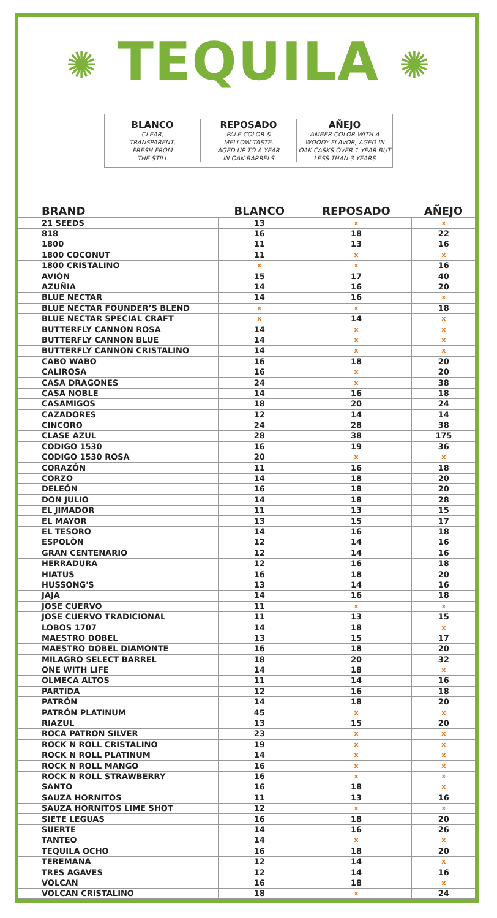✺ TEQUILA ✺
BLANCO
CLEAR,
TRANSPARENT,
FRESH FROM
THE STILL
REPOSADO
PALE COLOR &
MELLOW TASTE,
AGED UP TO A YEAR
IN OAK BARRELS
AÑEJO
AMBER COLOR WITH A
WOODY FLAVOR, AGED IN
OAK CASKS OVER 1 YEAR BUT
LESS THAN 3 YEARS
| BRAND | BLANCO | REPOSADO | AÑEJO |
| --- | --- | --- | --- |
| 21 SEEDS | 13 | x | x |
| 818 | 16 | 18 | 22 |
| 1800 | 11 | 13 | 16 |
| 1800 COCONUT | 11 | x | x |
| 1800 CRISTALINO | x | x | 16 |
| AVIÓN | 15 | 17 | 40 |
| AZUÑIA | 14 | 16 | 20 |
| BLUE NECTAR | 14 | 16 | x |
| BLUE NECTAR FOUNDER’S BLEND | x | x | 18 |
| BLUE NECTAR SPECIAL CRAFT | x | 14 | x |
| BUTTERFLY CANNON ROSA | 14 | x | x |
| BUTTERFLY CANNON BLUE | 14 | x | x |
| BUTTERFLY CANNON CRISTALINO | 14 | x | x |
| CABO WABO | 16 | 18 | 20 |
| CALIROSA | 16 | x | 20 |
| CASA DRAGONES | 24 | x | 38 |
| CASA NOBLE | 14 | 16 | 18 |
| CASAMIGOS | 18 | 20 | 24 |
| CAZADORES | 12 | 14 | 14 |
| CINCORO | 24 | 28 | 38 |
| CLASE AZUL | 28 | 38 | 175 |
| CODIGO 1530 | 16 | 19 | 36 |
| CODIGO 1530 ROSA | 20 | x | x |
| CORAZÓN | 11 | 16 | 18 |
| CORZO | 14 | 18 | 20 |
| DELEÓN | 16 | 18 | 20 |
| DON JULIO | 14 | 18 | 28 |
| EL JIMADOR | 11 | 13 | 15 |
| EL MAYOR | 13 | 15 | 17 |
| EL TESORO | 14 | 16 | 18 |
| ESPOLÒN | 12 | 14 | 16 |
| GRAN CENTENARIO | 12 | 14 | 16 |
| HERRADURA | 12 | 16 | 18 |
| HIATUS | 16 | 18 | 20 |
| HUSSONG'S | 13 | 14 | 16 |
| JAJA | 14 | 16 | 18 |
| JOSE CUERVO | 11 | x | x |
| JOSE CUERVO TRADICIONAL | 11 | 13 | 15 |
| LOBOS 1707 | 14 | 18 | x |
| MAESTRO DOBEL | 13 | 15 | 17 |
| MAESTRO DOBEL DIAMONTE | 16 | 18 | 20 |
| MILAGRO SELECT BARREL | 18 | 20 | 32 |
| ONE WITH LIFE | 14 | 18 | x |
| OLMECA ALTOS | 11 | 14 | 16 |
| PARTIDA | 12 | 16 | 18 |
| PATRÓN | 14 | 18 | 20 |
| PATRÓN PLATINUM | 45 | x | x |
| RIAZUL | 13 | 15 | 20 |
| ROCA PATRON SILVER | 23 | x | x |
| ROCK N ROLL CRISTALINO | 19 | x | x |
| ROCK N ROLL PLATINUM | 14 | x | x |
| ROCK N ROLL MANGO | 16 | x | x |
| ROCK N ROLL STRAWBERRY | 16 | x | x |
| SANTO | 16 | 18 | x |
| SAUZA HORNITOS | 11 | 13 | 16 |
| SAUZA HORNITOS LIME SHOT | 12 | x | x |
| SIETE LEGUAS | 16 | 18 | 20 |
| SUERTE | 14 | 16 | 26 |
| TANTEO | 14 | x | x |
| TEQUILA OCHO | 16 | 18 | 20 |
| TEREMANA | 12 | 14 | x |
| TRES AGAVES | 12 | 14 | 16 |
| VOLCAN | 16 | 18 | x |
| VOLCAN CRISTALINO | 18 | x | 24 |